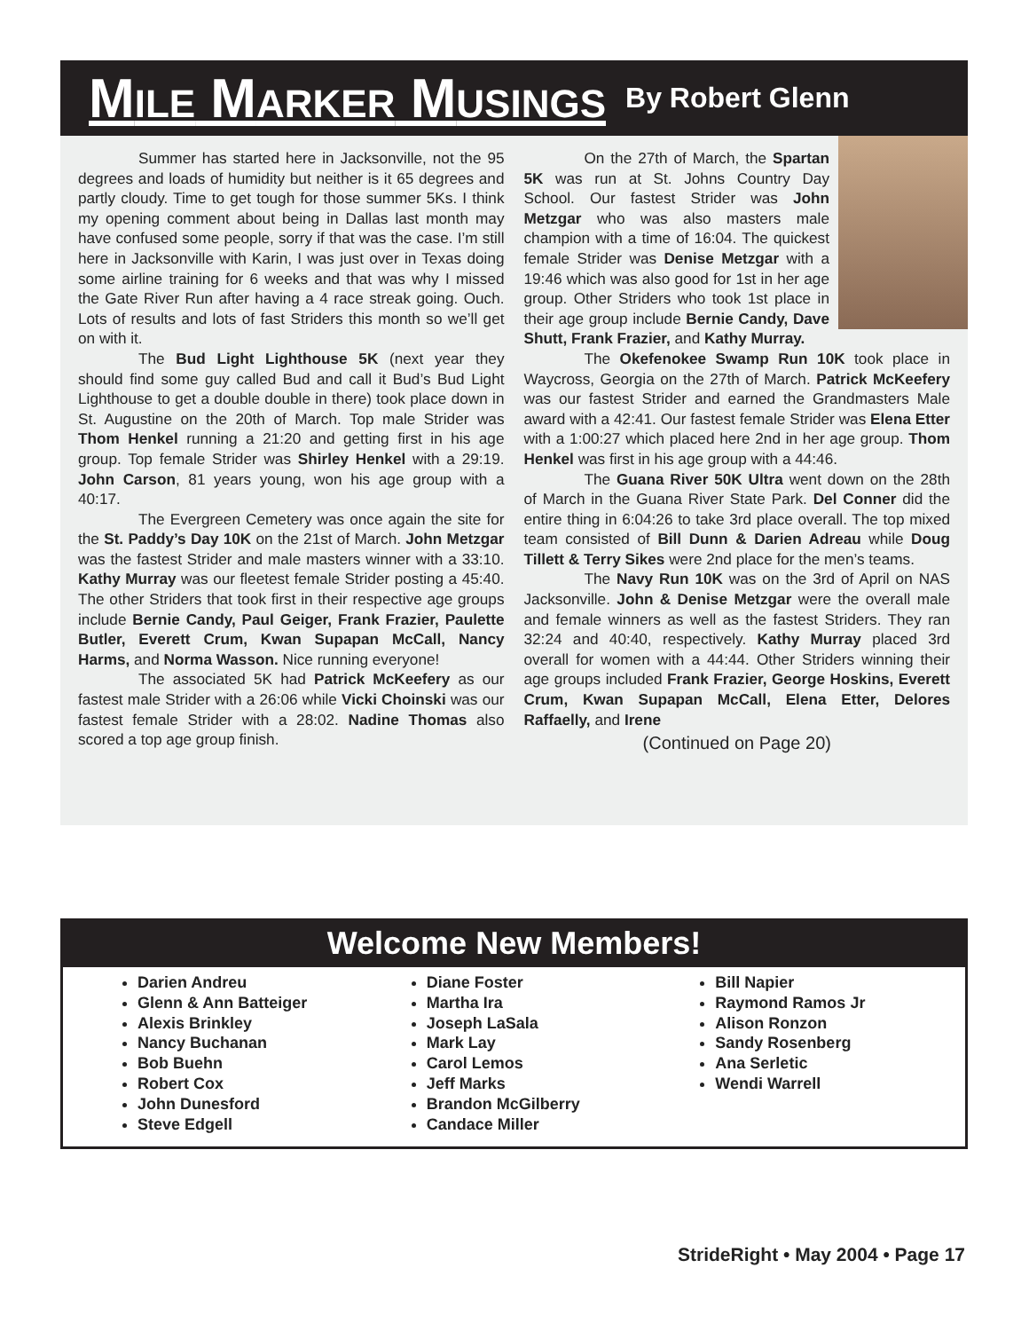MILE MARKER MUSINGS
By Robert Glenn
Summer has started here in Jacksonville, not the 95 degrees and loads of humidity but neither is it 65 degrees and partly cloudy. Time to get tough for those summer 5Ks. I think my opening comment about being in Dallas last month may have confused some people, sorry if that was the case. I’m still here in Jacksonville with Karin, I was just over in Texas doing some airline training for 6 weeks and that was why I missed the Gate River Run after having a 4 race streak going. Ouch. Lots of results and lots of fast Striders this month so we’ll get on with it.
The Bud Light Lighthouse 5K (next year they should find some guy called Bud and call it Bud’s Bud Light Lighthouse to get a double double in there) took place down in St. Augustine on the 20th of March. Top male Strider was Thom Henkel running a 21:20 and getting first in his age group. Top female Strider was Shirley Henkel with a 29:19. John Carson, 81 years young, won his age group with a 40:17.
The Evergreen Cemetery was once again the site for the St. Paddy’s Day 10K on the 21st of March. John Metzgar was the fastest Strider and male masters winner with a 33:10. Kathy Murray was our fleetest female Strider posting a 45:40. The other Striders that took first in their respective age groups include Bernie Candy, Paul Geiger, Frank Frazier, Paulette Butler, Everett Crum, Kwan Supapan McCall, Nancy Harms, and Norma Wasson. Nice running everyone!
The associated 5K had Patrick McKeefery as our fastest male Strider with a 26:06 while Vicki Choinski was our fastest female Strider with a 28:02. Nadine Thomas also scored a top age group finish.
On the 27th of March, the Spartan 5K was run at St. Johns Country Day School. Our fastest Strider was John Metzgar who was also masters male champion with a time of 16:04. The quickest female Strider was Denise Metzgar with a 19:46 which was also good for 1st in her age group. Other Striders who took 1st place in their age group include Bernie Candy, Dave Shutt, Frank Frazier, and Kathy Murray.
The Okefenokee Swamp Run 10K took place in Waycross, Georgia on the 27th of March. Patrick McKeefery was our fastest Strider and earned the Grandmasters Male award with a 42:41. Our fastest female Strider was Elena Etter with a 1:00:27 which placed here 2nd in her age group. Thom Henkel was first in his age group with a 44:46.
The Guana River 50K Ultra went down on the 28th of March in the Guana River State Park. Del Conner did the entire thing in 6:04:26 to take 3rd place overall. The top mixed team consisted of Bill Dunn & Darien Adreau while Doug Tillett & Terry Sikes were 2nd place for the men’s teams.
The Navy Run 10K was on the 3rd of April on NAS Jacksonville. John & Denise Metzgar were the overall male and female winners as well as the fastest Striders. They ran 32:24 and 40:40, respectively. Kathy Murray placed 3rd overall for women with a 44:44. Other Striders winning their age groups included Frank Frazier, George Hoskins, Everett Crum, Kwan Supapan McCall, Elena Etter, Delores Raffaelly, and Irene
(Continued on Page 20)
Welcome New Members!
Darien Andreu
Glenn & Ann Batteiger
Alexis Brinkley
Nancy Buchanan
Bob Buehn
Robert Cox
John Dunesford
Steve Edgell
Diane Foster
Martha Ira
Joseph LaSala
Mark Lay
Carol Lemos
Jeff Marks
Brandon McGilberry
Candace Miller
Bill Napier
Raymond Ramos Jr
Alison Ronzon
Sandy Rosenberg
Ana Serletic
Wendi Warrell
StrideRight • May 2004 • Page 17